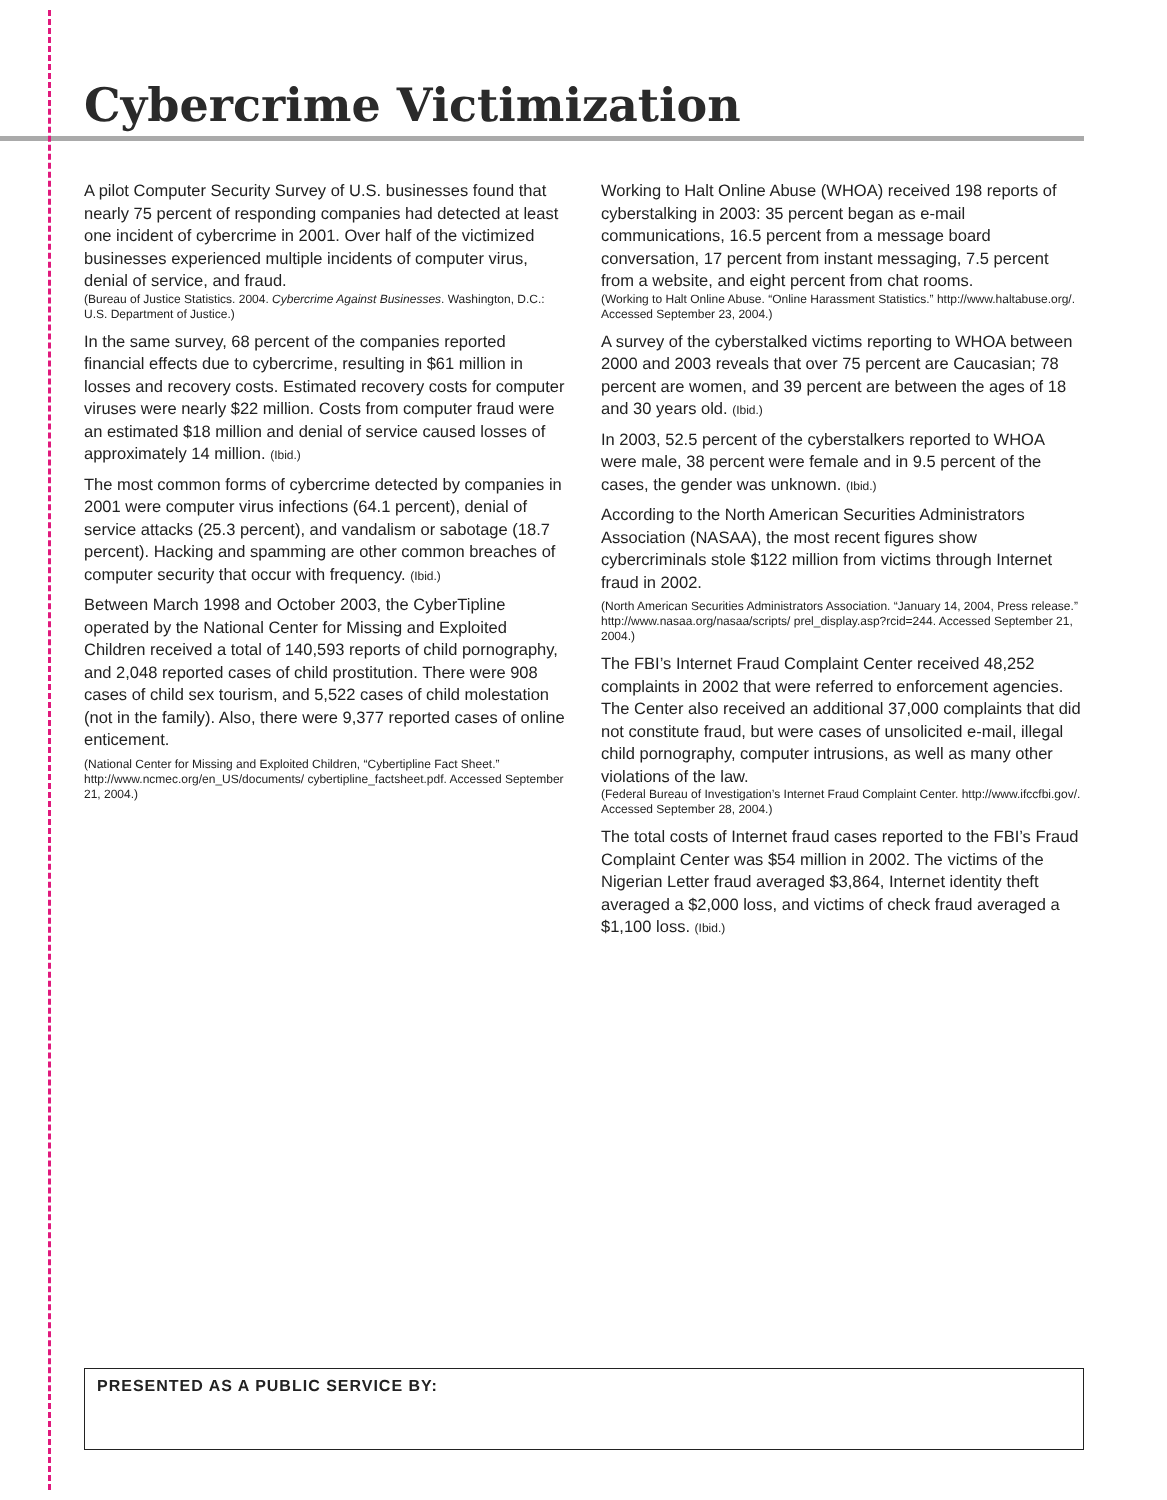Cybercrime Victimization
A pilot Computer Security Survey of U.S. businesses found that nearly 75 percent of responding companies had detected at least one incident of cybercrime in 2001. Over half of the victimized businesses experienced multiple incidents of computer virus, denial of service, and fraud.
(Bureau of Justice Statistics. 2004. Cybercrime Against Businesses. Washington, D.C.: U.S. Department of Justice.)
In the same survey, 68 percent of the companies reported financial effects due to cybercrime, resulting in $61 million in losses and recovery costs. Estimated recovery costs for computer viruses were nearly $22 million. Costs from computer fraud were an estimated $18 million and denial of service caused losses of approximately 14 million. (Ibid.)
The most common forms of cybercrime detected by companies in 2001 were computer virus infections (64.1 percent), denial of service attacks (25.3 percent), and vandalism or sabotage (18.7 percent). Hacking and spamming are other common breaches of computer security that occur with frequency. (Ibid.)
Between March 1998 and October 2003, the CyberTipline operated by the National Center for Missing and Exploited Children received a total of 140,593 reports of child pornography, and 2,048 reported cases of child prostitution. There were 908 cases of child sex tourism, and 5,522 cases of child molestation (not in the family). Also, there were 9,377 reported cases of online enticement.
(National Center for Missing and Exploited Children, “Cybertipline Fact Sheet.” http://www.ncmec.org/en_US/documents/ cybertipline_factsheet.pdf. Accessed September 21, 2004.)
Working to Halt Online Abuse (WHOA) received 198 reports of cyberstalking in 2003: 35 percent began as e-mail communications, 16.5 percent from a message board conversation, 17 percent from instant messaging, 7.5 percent from a website, and eight percent from chat rooms.
(Working to Halt Online Abuse. “Online Harassment Statistics.” http://www.haltabuse.org/. Accessed September 23, 2004.)
A survey of the cyberstalked victims reporting to WHOA between 2000 and 2003 reveals that over 75 percent are Caucasian; 78 percent are women, and 39 percent are between the ages of 18 and 30 years old. (Ibid.)
In 2003, 52.5 percent of the cyberstalkers reported to WHOA were male, 38 percent were female and in 9.5 percent of the cases, the gender was unknown. (Ibid.)
According to the North American Securities Administrators Association (NASAA), the most recent figures show cybercriminals stole $122 million from victims through Internet fraud in 2002.
(North American Securities Administrators Association. “January 14, 2004, Press release.” http://www.nasaa.org/nasaa/scripts/ prel_display.asp?rcid=244. Accessed September 21, 2004.)
The FBI’s Internet Fraud Complaint Center received 48,252 complaints in 2002 that were referred to enforcement agencies. The Center also received an additional 37,000 complaints that did not constitute fraud, but were cases of unsolicited e-mail, illegal child pornography, computer intrusions, as well as many other violations of the law.
(Federal Bureau of Investigation’s Internet Fraud Complaint Center. http://www.ifccfbi.gov/. Accessed September 28, 2004.)
The total costs of Internet fraud cases reported to the FBI’s Fraud Complaint Center was $54 million in 2002. The victims of the Nigerian Letter fraud averaged $3,864, Internet identity theft averaged a $2,000 loss, and victims of check fraud averaged a $1,100 loss. (Ibid.)
PRESENTED AS A PUBLIC SERVICE BY: